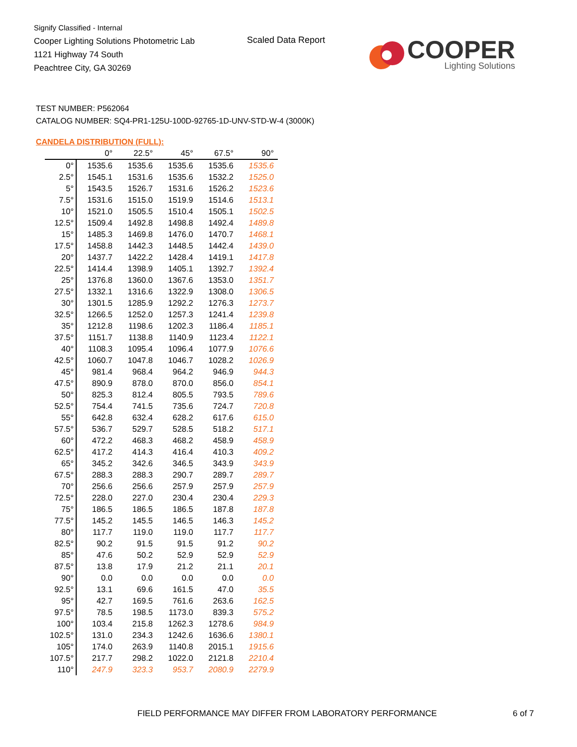Signify Classified - Internal
Cooper Lighting Solutions Photometric Lab
1121 Highway 74 South
Peachtree City, GA 30269
Scaled Data Report
COOPER
Lighting Solutions
TEST NUMBER: P562064
CATALOG NUMBER: SQ4-PR1-125U-100D-92765-1D-UNV-STD-W-4 (3000K)
CANDELA DISTRIBUTION (FULL):
| | 0° | 22.5° | 45° | 67.5° | 90° |
| --- | --- | --- | --- | --- | --- |
| 0° | 1535.6 | 1535.6 | 1535.6 | 1535.6 | 1535.6 |
| 2.5° | 1545.1 | 1531.6 | 1535.6 | 1532.2 | 1525.0 |
| 5° | 1543.5 | 1526.7 | 1531.6 | 1526.2 | 1523.6 |
| 7.5° | 1531.6 | 1515.0 | 1519.9 | 1514.6 | 1513.1 |
| 10° | 1521.0 | 1505.5 | 1510.4 | 1505.1 | 1502.5 |
| 12.5° | 1509.4 | 1492.8 | 1498.8 | 1492.4 | 1489.8 |
| 15° | 1485.3 | 1469.8 | 1476.0 | 1470.7 | 1468.1 |
| 17.5° | 1458.8 | 1442.3 | 1448.5 | 1442.4 | 1439.0 |
| 20° | 1437.7 | 1422.2 | 1428.4 | 1419.1 | 1417.8 |
| 22.5° | 1414.4 | 1398.9 | 1405.1 | 1392.7 | 1392.4 |
| 25° | 1376.8 | 1360.0 | 1367.6 | 1353.0 | 1351.7 |
| 27.5° | 1332.1 | 1316.6 | 1322.9 | 1308.0 | 1306.5 |
| 30° | 1301.5 | 1285.9 | 1292.2 | 1276.3 | 1273.7 |
| 32.5° | 1266.5 | 1252.0 | 1257.3 | 1241.4 | 1239.8 |
| 35° | 1212.8 | 1198.6 | 1202.3 | 1186.4 | 1185.1 |
| 37.5° | 1151.7 | 1138.8 | 1140.9 | 1123.4 | 1122.1 |
| 40° | 1108.3 | 1095.4 | 1096.4 | 1077.9 | 1076.6 |
| 42.5° | 1060.7 | 1047.8 | 1046.7 | 1028.2 | 1026.9 |
| 45° | 981.4 | 968.4 | 964.2 | 946.9 | 944.3 |
| 47.5° | 890.9 | 878.0 | 870.0 | 856.0 | 854.1 |
| 50° | 825.3 | 812.4 | 805.5 | 793.5 | 789.6 |
| 52.5° | 754.4 | 741.5 | 735.6 | 724.7 | 720.8 |
| 55° | 642.8 | 632.4 | 628.2 | 617.6 | 615.0 |
| 57.5° | 536.7 | 529.7 | 528.5 | 518.2 | 517.1 |
| 60° | 472.2 | 468.3 | 468.2 | 458.9 | 458.9 |
| 62.5° | 417.2 | 414.3 | 416.4 | 410.3 | 409.2 |
| 65° | 345.2 | 342.6 | 346.5 | 343.9 | 343.9 |
| 67.5° | 288.3 | 288.3 | 290.7 | 289.7 | 289.7 |
| 70° | 256.6 | 256.6 | 257.9 | 257.9 | 257.9 |
| 72.5° | 228.0 | 227.0 | 230.4 | 230.4 | 229.3 |
| 75° | 186.5 | 186.5 | 186.5 | 187.8 | 187.8 |
| 77.5° | 145.2 | 145.5 | 146.5 | 146.3 | 145.2 |
| 80° | 117.7 | 119.0 | 119.0 | 117.7 | 117.7 |
| 82.5° | 90.2 | 91.5 | 91.5 | 91.2 | 90.2 |
| 85° | 47.6 | 50.2 | 52.9 | 52.9 | 52.9 |
| 87.5° | 13.8 | 17.9 | 21.2 | 21.1 | 20.1 |
| 90° | 0.0 | 0.0 | 0.0 | 0.0 | 0.0 |
| 92.5° | 13.1 | 69.6 | 161.5 | 47.0 | 35.5 |
| 95° | 42.7 | 169.5 | 761.6 | 263.6 | 162.5 |
| 97.5° | 78.5 | 198.5 | 1173.0 | 839.3 | 575.2 |
| 100° | 103.4 | 215.8 | 1262.3 | 1278.6 | 984.9 |
| 102.5° | 131.0 | 234.3 | 1242.6 | 1636.6 | 1380.1 |
| 105° | 174.0 | 263.9 | 1140.8 | 2015.1 | 1915.6 |
| 107.5° | 217.7 | 298.2 | 1022.0 | 2121.8 | 2210.4 |
| 110° | 247.9 | 323.3 | 953.7 | 2080.9 | 2279.9 |
FIELD PERFORMANCE MAY DIFFER FROM LABORATORY PERFORMANCE
6 of 7